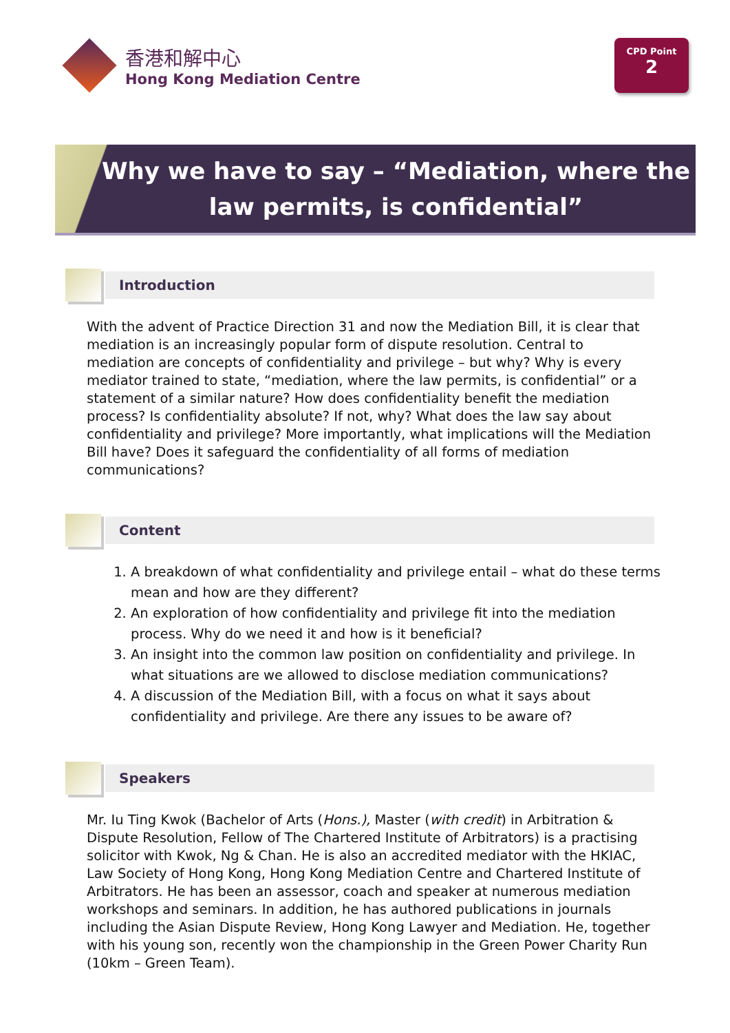香港和解中心
Hong Kong Mediation Centre
CPD Point
2
Why we have to say – “Mediation, where the law permits, is confidential”
Introduction
With the advent of Practice Direction 31 and now the Mediation Bill, it is clear that mediation is an increasingly popular form of dispute resolution. Central to mediation are concepts of confidentiality and privilege – but why? Why is every mediator trained to state, “mediation, where the law permits, is confidential” or a statement of a similar nature? How does confidentiality benefit the mediation process? Is confidentiality absolute? If not, why? What does the law say about confidentiality and privilege? More importantly, what implications will the Mediation Bill have? Does it safeguard the confidentiality of all forms of mediation communications?
Content
1. A breakdown of what confidentiality and privilege entail – what do these terms mean and how are they different?
2. An exploration of how confidentiality and privilege fit into the mediation process. Why do we need it and how is it beneficial?
3. An insight into the common law position on confidentiality and privilege. In what situations are we allowed to disclose mediation communications?
4. A discussion of the Mediation Bill, with a focus on what it says about confidentiality and privilege. Are there any issues to be aware of?
Speakers
Mr. Iu Ting Kwok (Bachelor of Arts (Hons.), Master (with credit) in Arbitration & Dispute Resolution, Fellow of The Chartered Institute of Arbitrators) is a practising solicitor with Kwok, Ng & Chan. He is also an accredited mediator with the HKIAC, Law Society of Hong Kong, Hong Kong Mediation Centre and Chartered Institute of Arbitrators. He has been an assessor, coach and speaker at numerous mediation workshops and seminars. In addition, he has authored publications in journals including the Asian Dispute Review, Hong Kong Lawyer and Mediation. He, together with his young son, recently won the championship in the Green Power Charity Run (10km – Green Team).